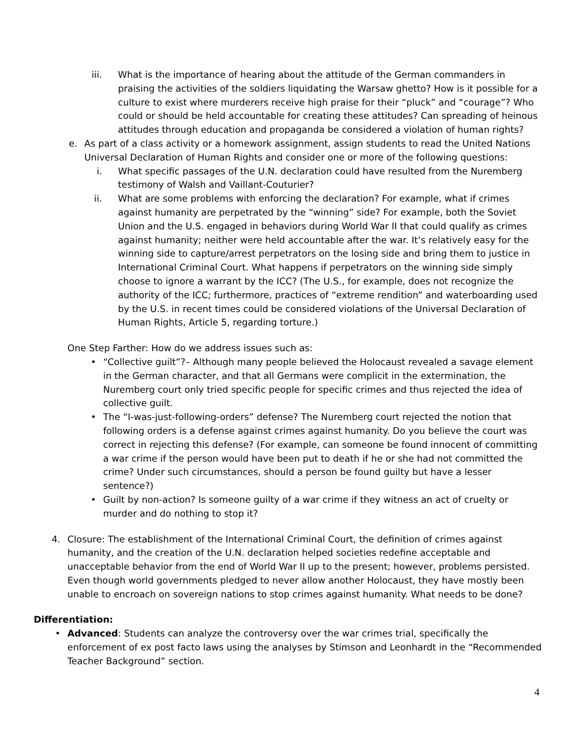iii. What is the importance of hearing about the attitude of the German commanders in praising the activities of the soldiers liquidating the Warsaw ghetto? How is it possible for a culture to exist where murderers receive high praise for their “pluck” and “courage”? Who could or should be held accountable for creating these attitudes? Can spreading of heinous attitudes through education and propaganda be considered a violation of human rights?
e. As part of a class activity or a homework assignment, assign students to read the United Nations Universal Declaration of Human Rights and consider one or more of the following questions:
i. What specific passages of the U.N. declaration could have resulted from the Nuremberg testimony of Walsh and Vaillant-Couturier?
ii. What are some problems with enforcing the declaration? For example, what if crimes against humanity are perpetrated by the “winning” side? For example, both the Soviet Union and the U.S. engaged in behaviors during World War II that could qualify as crimes against humanity; neither were held accountable after the war. It’s relatively easy for the winning side to capture/arrest perpetrators on the losing side and bring them to justice in International Criminal Court. What happens if perpetrators on the winning side simply choose to ignore a warrant by the ICC? (The U.S., for example, does not recognize the authority of the ICC; furthermore, practices of “extreme rendition” and waterboarding used by the U.S. in recent times could be considered violations of the Universal Declaration of Human Rights, Article 5, regarding torture.)
One Step Farther: How do we address issues such as:
• “Collective guilt”?– Although many people believed the Holocaust revealed a savage element in the German character, and that all Germans were complicit in the extermination, the Nuremberg court only tried specific people for specific crimes and thus rejected the idea of collective guilt.
• The “I-was-just-following-orders” defense? The Nuremberg court rejected the notion that following orders is a defense against crimes against humanity. Do you believe the court was correct in rejecting this defense? (For example, can someone be found innocent of committing a war crime if the person would have been put to death if he or she had not committed the crime? Under such circumstances, should a person be found guilty but have a lesser sentence?)
• Guilt by non-action? Is someone guilty of a war crime if they witness an act of cruelty or murder and do nothing to stop it?
4. Closure: The establishment of the International Criminal Court, the definition of crimes against humanity, and the creation of the U.N. declaration helped societies redefine acceptable and unacceptable behavior from the end of World War II up to the present; however, problems persisted. Even though world governments pledged to never allow another Holocaust, they have mostly been unable to encroach on sovereign nations to stop crimes against humanity. What needs to be done?
Differentiation:
• Advanced: Students can analyze the controversy over the war crimes trial, specifically the enforcement of ex post facto laws using the analyses by Stimson and Leonhardt in the “Recommended Teacher Background” section.
4